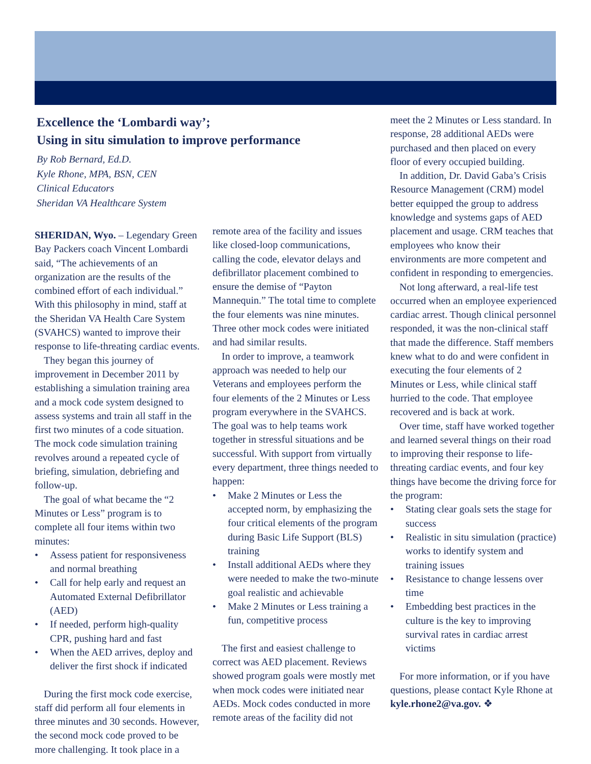Excellence the ‘Lombardi way’;
Using in situ simulation to improve performance
By Rob Bernard, Ed.D.
Kyle Rhone, MPA, BSN, CEN
Clinical Educators
Sheridan VA Healthcare System
SHERIDAN, Wyo. – Legendary Green Bay Packers coach Vincent Lombardi said, “The achievements of an organization are the results of the combined effort of each individual.” With this philosophy in mind, staff at the Sheridan VA Health Care System (SVAHCS) wanted to improve their response to life-threating cardiac events.
They began this journey of improvement in December 2011 by establishing a simulation training area and a mock code system designed to assess systems and train all staff in the first two minutes of a code situation. The mock code simulation training revolves around a repeated cycle of briefing, simulation, debriefing and follow-up.
The goal of what became the “2 Minutes or Less” program is to complete all four items within two minutes:
• Assess patient for responsiveness and normal breathing
• Call for help early and request an Automated External Defibrillator (AED)
• If needed, perform high-quality CPR, pushing hard and fast
• When the AED arrives, deploy and deliver the first shock if indicated
During the first mock code exercise, staff did perform all four elements in three minutes and 30 seconds. However, the second mock code proved to be more challenging. It took place in a
remote area of the facility and issues like closed-loop communications, calling the code, elevator delays and defibrillator placement combined to ensure the demise of “Payton Mannequin.” The total time to complete the four elements was nine minutes. Three other mock codes were initiated and had similar results.
In order to improve, a teamwork approach was needed to help our Veterans and employees perform the four elements of the 2 Minutes or Less program everywhere in the SVAHCS. The goal was to help teams work together in stressful situations and be successful. With support from virtually every department, three things needed to happen:
• Make 2 Minutes or Less the accepted norm, by emphasizing the four critical elements of the program during Basic Life Support (BLS) training
• Install additional AEDs where they were needed to make the two-minute goal realistic and achievable
• Make 2 Minutes or Less training a fun, competitive process
The first and easiest challenge to correct was AED placement. Reviews showed program goals were mostly met when mock codes were initiated near AEDs. Mock codes conducted in more remote areas of the facility did not
meet the 2 Minutes or Less standard. In response, 28 additional AEDs were purchased and then placed on every floor of every occupied building.
In addition, Dr. David Gaba’s Crisis Resource Management (CRM) model better equipped the group to address knowledge and systems gaps of AED placement and usage. CRM teaches that employees who know their environments are more competent and confident in responding to emergencies.
Not long afterward, a real-life test occurred when an employee experienced cardiac arrest. Though clinical personnel responded, it was the non-clinical staff that made the difference. Staff members knew what to do and were confident in executing the four elements of 2 Minutes or Less, while clinical staff hurried to the code. That employee recovered and is back at work.
Over time, staff have worked together and learned several things on their road to improving their response to life-threating cardiac events, and four key things have become the driving force for the program:
• Stating clear goals sets the stage for success
• Realistic in situ simulation (practice) works to identify system and training issues
• Resistance to change lessens over time
• Embedding best practices in the culture is the key to improving survival rates in cardiac arrest victims
For more information, or if you have questions, please contact Kyle Rhone at kyle.rhone2@va.gov. ❖